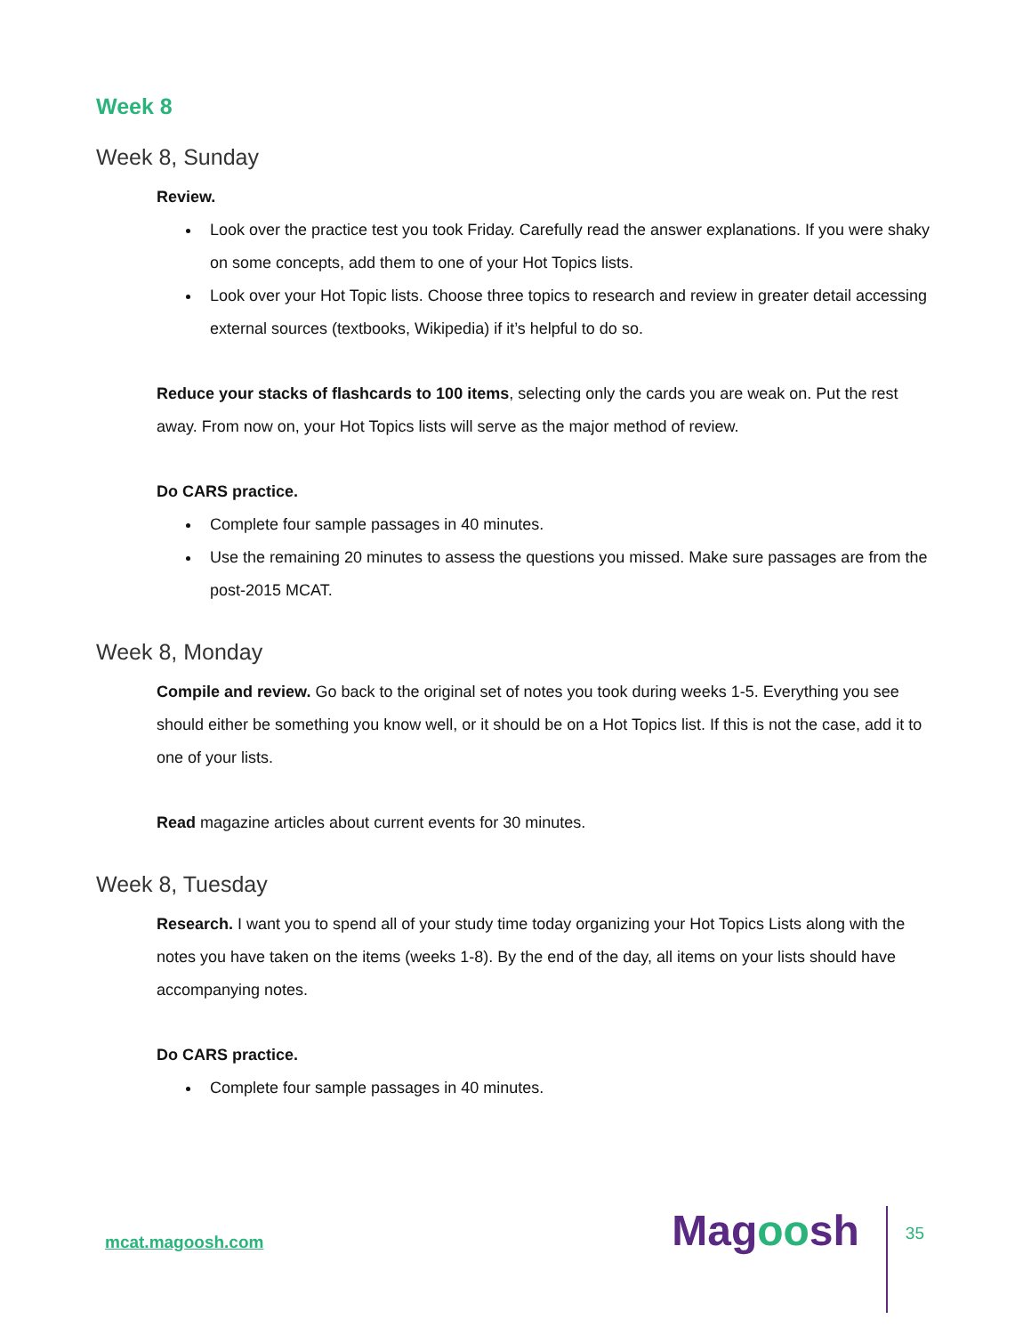Week 8
Week 8, Sunday
Review.
Look over the practice test you took Friday. Carefully read the answer explanations. If you were shaky on some concepts, add them to one of your Hot Topics lists.
Look over your Hot Topic lists. Choose three topics to research and review in greater detail accessing external sources (textbooks, Wikipedia) if it’s helpful to do so.
Reduce your stacks of flashcards to 100 items, selecting only the cards you are weak on. Put the rest away. From now on, your Hot Topics lists will serve as the major method of review.
Do CARS practice.
Complete four sample passages in 40 minutes.
Use the remaining 20 minutes to assess the questions you missed. Make sure passages are from the post-2015 MCAT.
Week 8, Monday
Compile and review. Go back to the original set of notes you took during weeks 1-5. Everything you see should either be something you know well, or it should be on a Hot Topics list. If this is not the case, add it to one of your lists.
Read magazine articles about current events for 30 minutes.
Week 8, Tuesday
Research. I want you to spend all of your study time today organizing your Hot Topics Lists along with the notes you have taken on the items (weeks 1-8). By the end of the day, all items on your lists should have accompanying notes.
Do CARS practice.
Complete four sample passages in 40 minutes.
mcat.magoosh.com
Magoosh
35